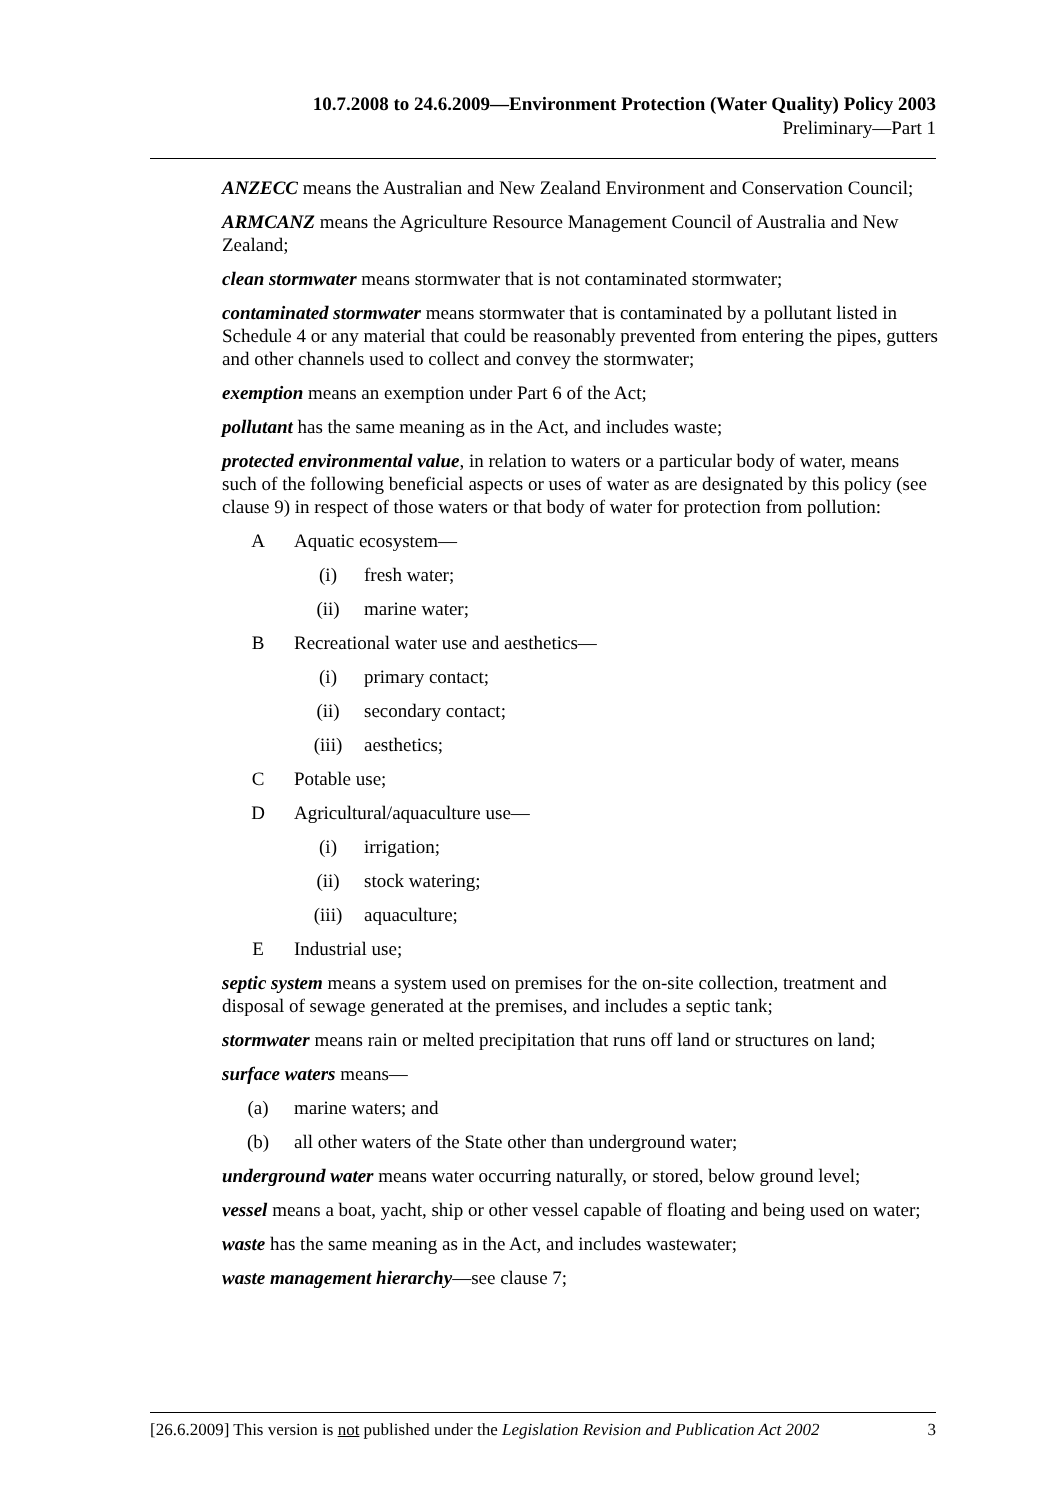10.7.2008 to 24.6.2009—Environment Protection (Water Quality) Policy 2003
Preliminary—Part 1
ANZECC means the Australian and New Zealand Environment and Conservation Council;
ARMCANZ means the Agriculture Resource Management Council of Australia and New Zealand;
clean stormwater means stormwater that is not contaminated stormwater;
contaminated stormwater means stormwater that is contaminated by a pollutant listed in Schedule 4 or any material that could be reasonably prevented from entering the pipes, gutters and other channels used to collect and convey the stormwater;
exemption means an exemption under Part 6 of the Act;
pollutant has the same meaning as in the Act, and includes waste;
protected environmental value, in relation to waters or a particular body of water, means such of the following beneficial aspects or uses of water as are designated by this policy (see clause 9) in respect of those waters or that body of water for protection from pollution:
A Aquatic ecosystem—
(i) fresh water;
(ii) marine water;
B Recreational water use and aesthetics—
(i) primary contact;
(ii) secondary contact;
(iii) aesthetics;
C Potable use;
D Agricultural/aquaculture use—
(i) irrigation;
(ii) stock watering;
(iii) aquaculture;
E Industrial use;
septic system means a system used on premises for the on-site collection, treatment and disposal of sewage generated at the premises, and includes a septic tank;
stormwater means rain or melted precipitation that runs off land or structures on land;
surface waters means—
(a) marine waters; and
(b) all other waters of the State other than underground water;
underground water means water occurring naturally, or stored, below ground level;
vessel means a boat, yacht, ship or other vessel capable of floating and being used on water;
waste has the same meaning as in the Act, and includes wastewater;
waste management hierarchy—see clause 7;
[26.6.2009] This version is not published under the Legislation Revision and Publication Act 2002 3